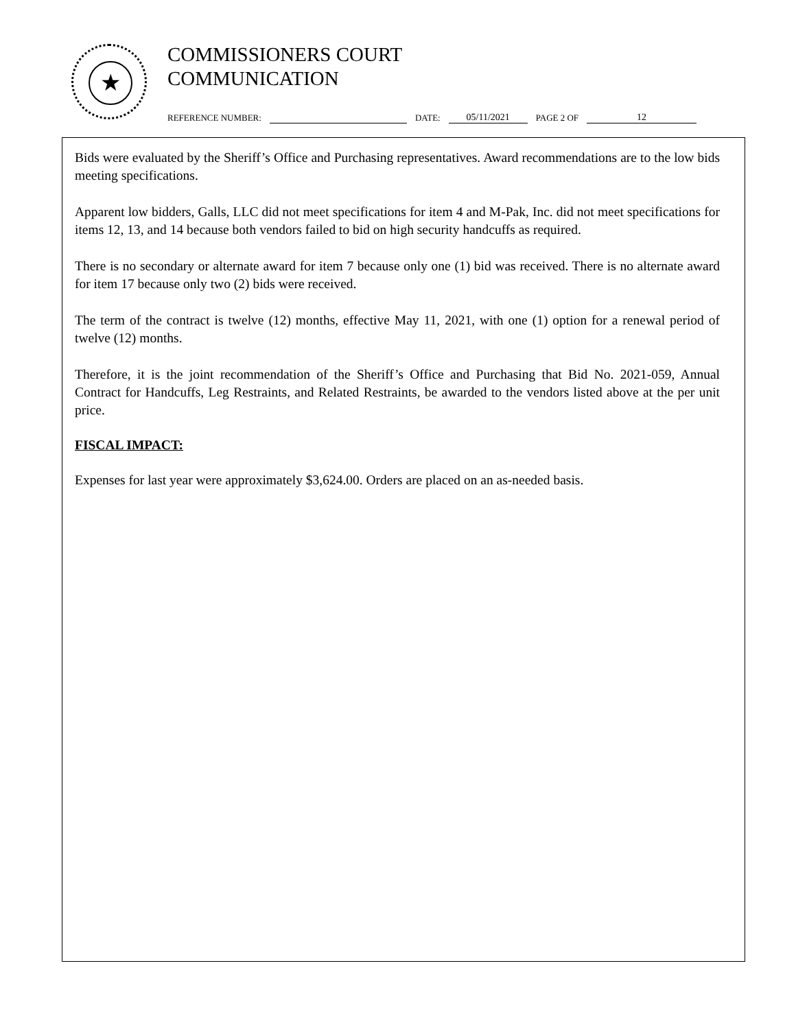★
COMMISSIONERS COURT
COMMUNICATION
REFERENCE NUMBER: DATE: 05/11/2021 PAGE 2 OF 12
Bids were evaluated by the Sheriff’s Office and Purchasing representatives. Award recommendations are to the low bids meeting specifications.
Apparent low bidders, Galls, LLC did not meet specifications for item 4 and M-Pak, Inc. did not meet specifications for items 12, 13, and 14 because both vendors failed to bid on high security handcuffs as required.
There is no secondary or alternate award for item 7 because only one (1) bid was received. There is no alternate award for item 17 because only two (2) bids were received.
The term of the contract is twelve (12) months, effective May 11, 2021, with one (1) option for a renewal period of twelve (12) months.
Therefore, it is the joint recommendation of the Sheriff’s Office and Purchasing that Bid No. 2021-059, Annual Contract for Handcuffs, Leg Restraints, and Related Restraints, be awarded to the vendors listed above at the per unit price.
FISCAL IMPACT:
Expenses for last year were approximately $3,624.00. Orders are placed on an as-needed basis.